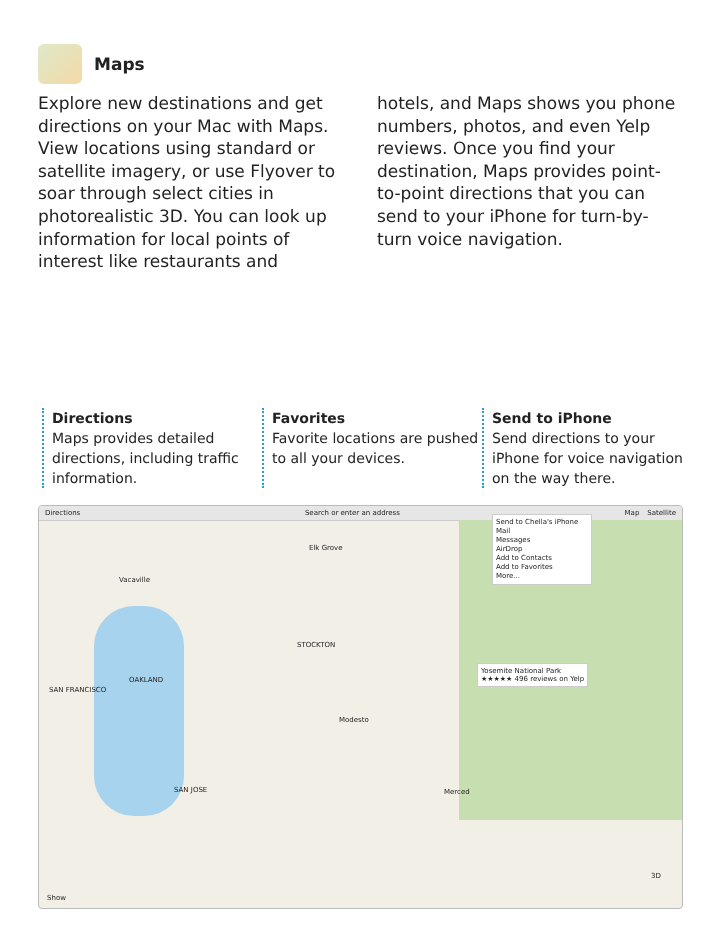Maps
Explore new destinations and get directions on your Mac with Maps. View locations using standard or satellite imagery, or use Flyover to soar through select cities in photorealistic 3D. You can look up information for local points of interest like restaurants and hotels, and Maps shows you phone numbers, photos, and even Yelp reviews. Once you find your destination, Maps provides point-to-point directions that you can send to your iPhone for turn-by-turn voice navigation.
Directions
Maps provides detailed directions, including traffic information.
Favorites
Favorite locations are pushed to all your devices.
Send to iPhone
Send directions to your iPhone for voice navigation on the way there.
Directions Search or enter an address Map Satellite
SAN FRANCISCO
OAKLAND
STOCKTON
SAN JOSE
Modesto
Merced
Vacaville
Elk Grove
Send to Chella's iPhone
Mail
Messages
AirDrop
Add to Contacts
Add to Favorites
More...
Yosemite National Park
★★★★★ 496 reviews on Yelp
Show
3D